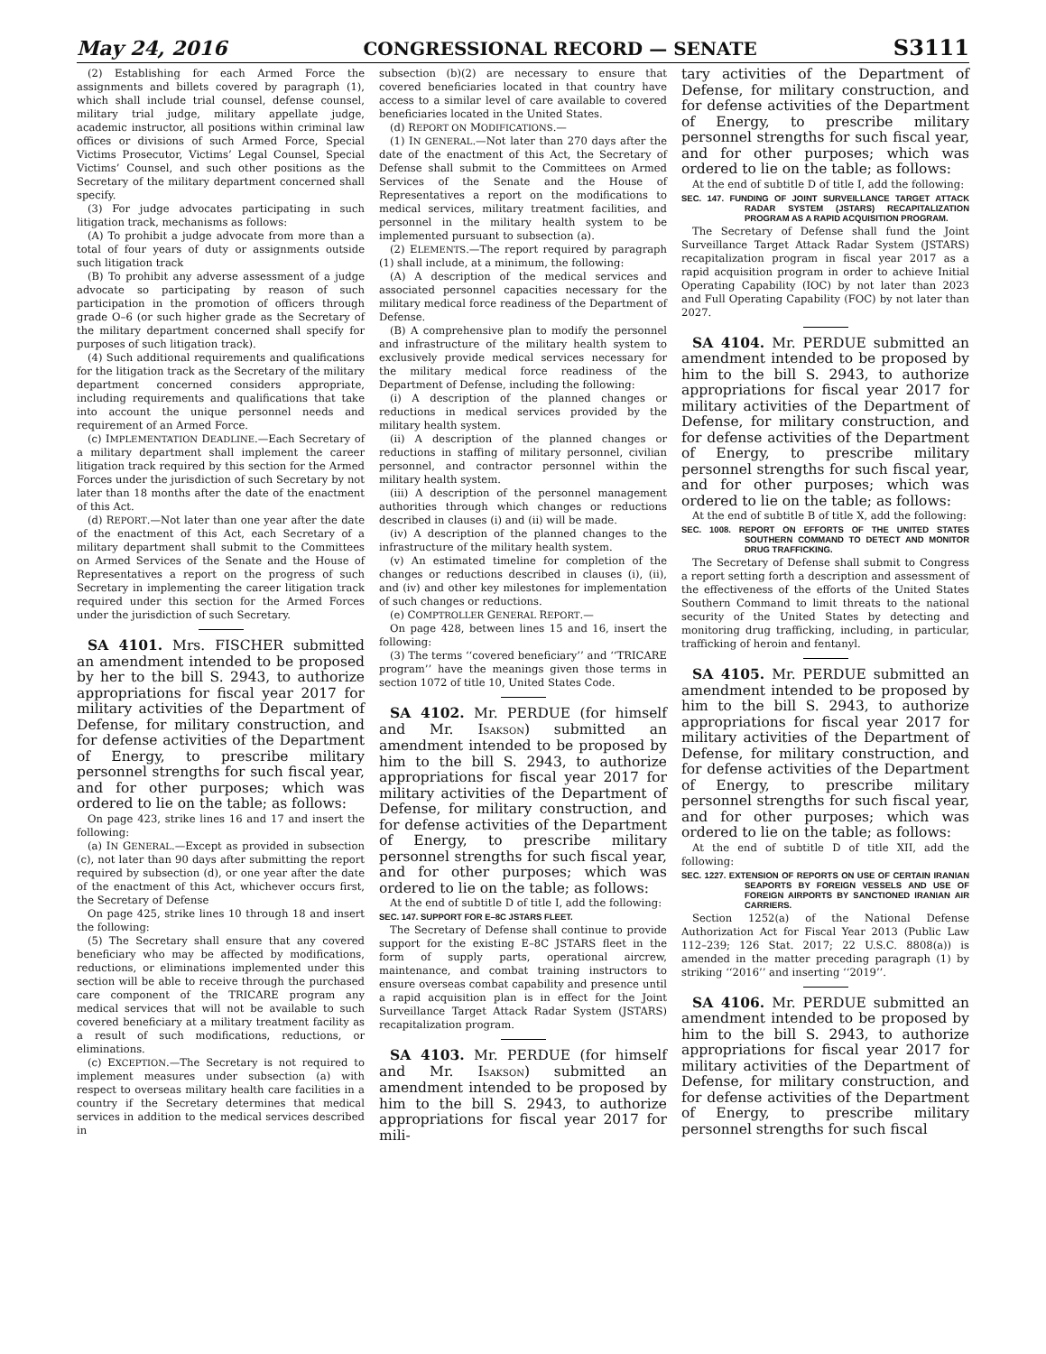May 24, 2016 CONGRESSIONAL RECORD — SENATE S3111
(2) Establishing for each Armed Force the assignments and billets covered by paragraph (1), which shall include trial counsel, defense counsel, military trial judge, military appellate judge, academic instructor, all positions within criminal law offices or divisions of such Armed Force, Special Victims Prosecutor, Victims’ Legal Counsel, Special Victims’ Counsel, and such other positions as the Secretary of the military department concerned shall specify.
(3) For judge advocates participating in such litigation track, mechanisms as follows:
(A) To prohibit a judge advocate from more than a total of four years of duty or assignments outside such litigation track
(B) To prohibit any adverse assessment of a judge advocate so participating by reason of such participation in the promotion of officers through grade O–6 (or such higher grade as the Secretary of the military department concerned shall specify for purposes of such litigation track).
(4) Such additional requirements and qualifications for the litigation track as the Secretary of the military department concerned considers appropriate, including requirements and qualifications that take into account the unique personnel needs and requirement of an Armed Force.
(c) IMPLEMENTATION DEADLINE.—Each Secretary of a military department shall implement the career litigation track required by this section for the Armed Forces under the jurisdiction of such Secretary by not later than 18 months after the date of the enactment of this Act.
(d) REPORT.—Not later than one year after the date of the enactment of this Act, each Secretary of a military department shall submit to the Committees on Armed Services of the Senate and the House of Representatives a report on the progress of such Secretary in implementing the career litigation track required under this section for the Armed Forces under the jurisdiction of such Secretary.
SA 4101. Mrs. FISCHER submitted an amendment intended to be proposed by her to the bill S. 2943, to authorize appropriations for fiscal year 2017 for military activities of the Department of Defense, for military construction, and for defense activities of the Department of Energy, to prescribe military personnel strengths for such fiscal year, and for other purposes; which was ordered to lie on the table; as follows:
On page 423, strike lines 16 and 17 and insert the following:
(a) IN GENERAL.—Except as provided in subsection (c), not later than 90 days after submitting the report required by subsection (d), or one year after the date of the enactment of this Act, whichever occurs first, the Secretary of Defense
On page 425, strike lines 10 through 18 and insert the following:
(5) The Secretary shall ensure that any covered beneficiary who may be affected by modifications, reductions, or eliminations implemented under this section will be able to receive through the purchased care component of the TRICARE program any medical services that will not be available to such covered beneficiary at a military treatment facility as a result of such modifications, reductions, or eliminations.
(c) EXCEPTION.—The Secretary is not required to implement measures under subsection (a) with respect to overseas military health care facilities in a country if the Secretary determines that medical services in addition to the medical services described in
subsection (b)(2) are necessary to ensure that covered beneficiaries located in that country have access to a similar level of care available to covered beneficiaries located in the United States.
(d) REPORT ON MODIFICATIONS.—
(1) IN GENERAL.—Not later than 270 days after the date of the enactment of this Act, the Secretary of Defense shall submit to the Committees on Armed Services of the Senate and the House of Representatives a report on the modifications to medical services, military treatment facilities, and personnel in the military health system to be implemented pursuant to subsection (a).
(2) ELEMENTS.—The report required by paragraph (1) shall include, at a minimum, the following:
(A) A description of the medical services and associated personnel capacities necessary for the military medical force readiness of the Department of Defense.
(B) A comprehensive plan to modify the personnel and infrastructure of the military health system to exclusively provide medical services necessary for the military medical force readiness of the Department of Defense, including the following:
(i) A description of the planned changes or reductions in medical services provided by the military health system.
(ii) A description of the planned changes or reductions in staffing of military personnel, civilian personnel, and contractor personnel within the military health system.
(iii) A description of the personnel management authorities through which changes or reductions described in clauses (i) and (ii) will be made.
(iv) A description of the planned changes to the infrastructure of the military health system.
(v) An estimated timeline for completion of the changes or reductions described in clauses (i), (ii), and (iv) and other key milestones for implementation of such changes or reductions.
(e) COMPTROLLER GENERAL REPORT.—
On page 428, between lines 15 and 16, insert the following:
(3) The terms ‘‘covered beneficiary’’ and ‘‘TRICARE program’’ have the meanings given those terms in section 1072 of title 10, United States Code.
SA 4102. Mr. PERDUE (for himself and Mr. ISAKSON) submitted an amendment intended to be proposed by him to the bill S. 2943, to authorize appropriations for fiscal year 2017 for military activities of the Department of Defense, for military construction, and for defense activities of the Department of Energy, to prescribe military personnel strengths for such fiscal year, and for other purposes; which was ordered to lie on the table; as follows:
At the end of subtitle D of title I, add the following:
SEC. 147. SUPPORT FOR E–8C JSTARS FLEET.
The Secretary of Defense shall continue to provide support for the existing E–8C JSTARS fleet in the form of supply parts, operational aircrew, maintenance, and combat training instructors to ensure overseas combat capability and presence until a rapid acquisition plan is in effect for the Joint Surveillance Target Attack Radar System (JSTARS) recapitalization program.
SA 4103. Mr. PERDUE (for himself and Mr. ISAKSON) submitted an amendment intended to be proposed by him to the bill S. 2943, to authorize appropriations for fiscal year 2017 for mili-
tary activities of the Department of Defense, for military construction, and for defense activities of the Department of Energy, to prescribe military personnel strengths for such fiscal year, and for other purposes; which was ordered to lie on the table; as follows:
At the end of subtitle D of title I, add the following:
SEC. 147. FUNDING OF JOINT SURVEILLANCE TARGET ATTACK RADAR SYSTEM (JSTARS) RECAPITALIZATION PROGRAM AS A RAPID ACQUISITION PROGRAM.
The Secretary of Defense shall fund the Joint Surveillance Target Attack Radar System (JSTARS) recapitalization program in fiscal year 2017 as a rapid acquisition program in order to achieve Initial Operating Capability (IOC) by not later than 2023 and Full Operating Capability (FOC) by not later than 2027.
SA 4104. Mr. PERDUE submitted an amendment intended to be proposed by him to the bill S. 2943, to authorize appropriations for fiscal year 2017 for military activities of the Department of Defense, for military construction, and for defense activities of the Department of Energy, to prescribe military personnel strengths for such fiscal year, and for other purposes; which was ordered to lie on the table; as follows:
At the end of subtitle B of title X, add the following:
SEC. 1008. REPORT ON EFFORTS OF THE UNITED STATES SOUTHERN COMMAND TO DETECT AND MONITOR DRUG TRAFFICKING.
The Secretary of Defense shall submit to Congress a report setting forth a description and assessment of the effectiveness of the efforts of the United States Southern Command to limit threats to the national security of the United States by detecting and monitoring drug trafficking, including, in particular, trafficking of heroin and fentanyl.
SA 4105. Mr. PERDUE submitted an amendment intended to be proposed by him to the bill S. 2943, to authorize appropriations for fiscal year 2017 for military activities of the Department of Defense, for military construction, and for defense activities of the Department of Energy, to prescribe military personnel strengths for such fiscal year, and for other purposes; which was ordered to lie on the table; as follows:
At the end of subtitle D of title XII, add the following:
SEC. 1227. EXTENSION OF REPORTS ON USE OF CERTAIN IRANIAN SEAPORTS BY FOREIGN VESSELS AND USE OF FOREIGN AIRPORTS BY SANCTIONED IRANIAN AIR CARRIERS.
Section 1252(a) of the National Defense Authorization Act for Fiscal Year 2013 (Public Law 112–239; 126 Stat. 2017; 22 U.S.C. 8808(a)) is amended in the matter preceding paragraph (1) by striking ‘‘2016’’ and inserting ‘‘2019’’.
SA 4106. Mr. PERDUE submitted an amendment intended to be proposed by him to the bill S. 2943, to authorize appropriations for fiscal year 2017 for military activities of the Department of Defense, for military construction, and for defense activities of the Department of Energy, to prescribe military personnel strengths for such fiscal